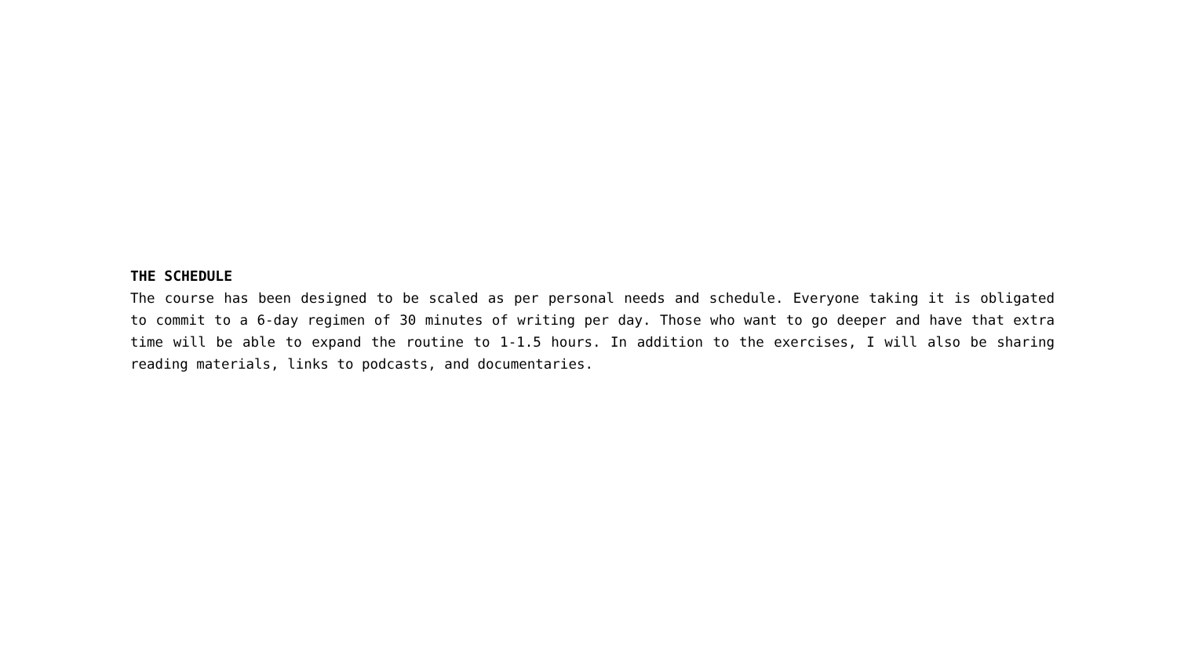THE SCHEDULE
The course has been designed to be scaled as per personal needs and schedule. Everyone taking it is obligated to commit to a 6-day regimen of 30 minutes of writing per day. Those who want to go deeper and have that extra time will be able to expand the routine to 1-1.5 hours. In addition to the exercises, I will also be sharing reading materials, links to podcasts, and documentaries.